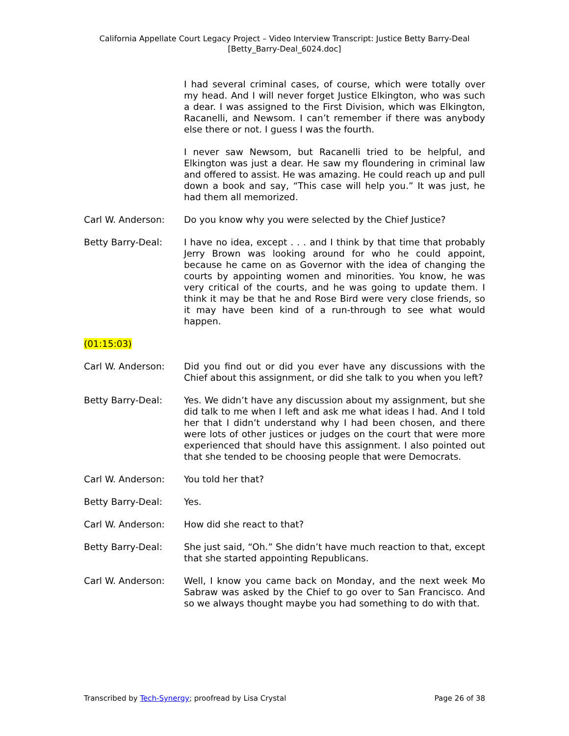California Appellate Court Legacy Project – Video Interview Transcript: Justice Betty Barry-Deal
[Betty_Barry-Deal_6024.doc]
I had several criminal cases, of course, which were totally over my head. And I will never forget Justice Elkington, who was such a dear. I was assigned to the First Division, which was Elkington, Racanelli, and Newsom. I can’t remember if there was anybody else there or not. I guess I was the fourth.
I never saw Newsom, but Racanelli tried to be helpful, and Elkington was just a dear. He saw my floundering in criminal law and offered to assist. He was amazing. He could reach up and pull down a book and say, “This case will help you.” It was just, he had them all memorized.
Carl W. Anderson: Do you know why you were selected by the Chief Justice?
Betty Barry-Deal: I have no idea, except . . . and I think by that time that probably Jerry Brown was looking around for who he could appoint, because he came on as Governor with the idea of changing the courts by appointing women and minorities. You know, he was very critical of the courts, and he was going to update them. I think it may be that he and Rose Bird were very close friends, so it may have been kind of a run-through to see what would happen.
(01:15:03)
Carl W. Anderson: Did you find out or did you ever have any discussions with the Chief about this assignment, or did she talk to you when you left?
Betty Barry-Deal: Yes. We didn’t have any discussion about my assignment, but she did talk to me when I left and ask me what ideas I had. And I told her that I didn’t understand why I had been chosen, and there were lots of other justices or judges on the court that were more experienced that should have this assignment. I also pointed out that she tended to be choosing people that were Democrats.
Carl W. Anderson: You told her that?
Betty Barry-Deal: Yes.
Carl W. Anderson: How did she react to that?
Betty Barry-Deal: She just said, “Oh.” She didn’t have much reaction to that, except that she started appointing Republicans.
Carl W. Anderson: Well, I know you came back on Monday, and the next week Mo Sabraw was asked by the Chief to go over to San Francisco. And so we always thought maybe you had something to do with that.
Transcribed by Tech-Synergy; proofread by Lisa Crystal Page 26 of 38